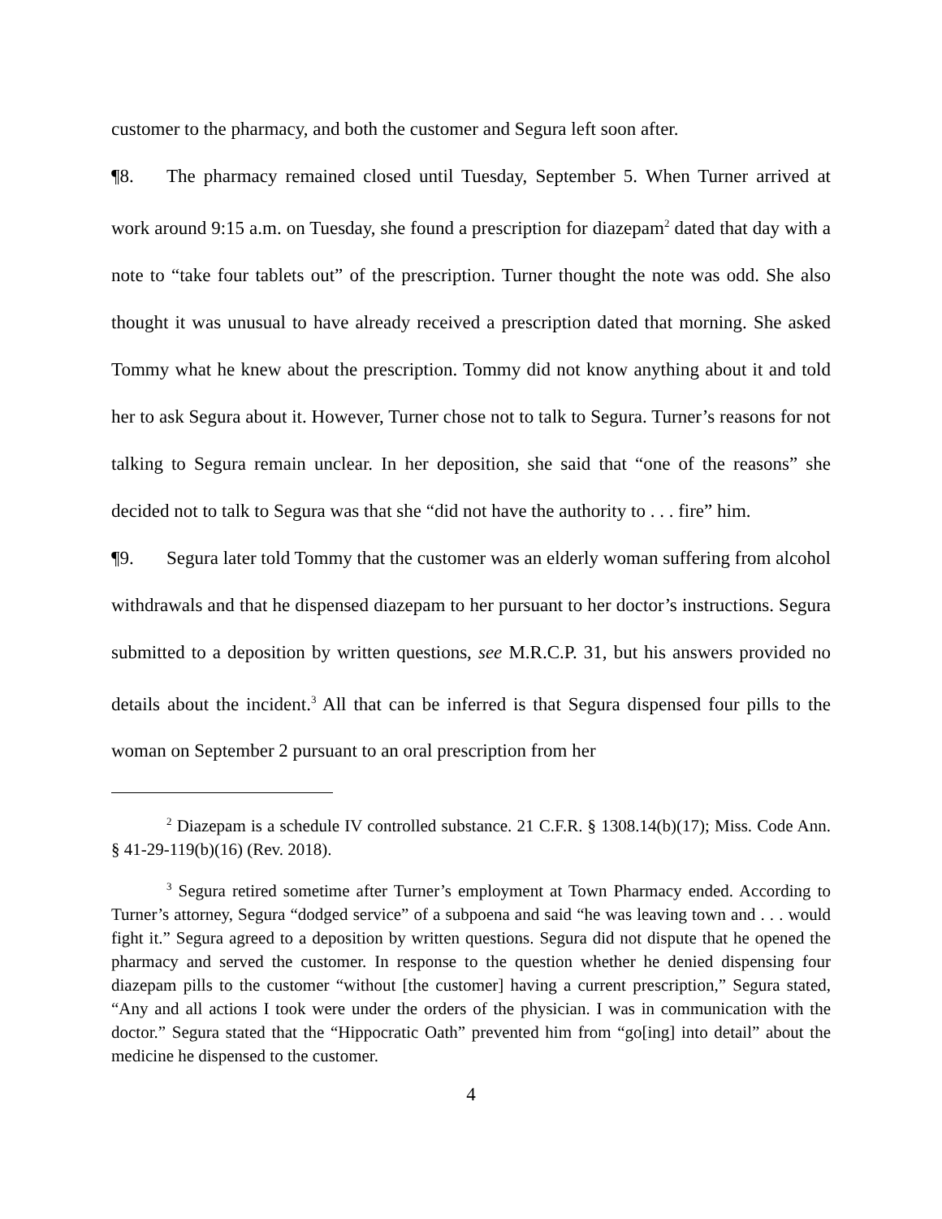customer to the pharmacy, and both the customer and Segura left soon after.
¶8. The pharmacy remained closed until Tuesday, September 5. When Turner arrived at work around 9:15 a.m. on Tuesday, she found a prescription for diazepam<sup>2</sup> dated that day with a note to “take four tablets out” of the prescription. Turner thought the note was odd. She also thought it was unusual to have already received a prescription dated that morning. She asked Tommy what he knew about the prescription. Tommy did not know anything about it and told her to ask Segura about it. However, Turner chose not to talk to Segura. Turner’s reasons for not talking to Segura remain unclear. In her deposition, she said that “one of the reasons” she decided not to talk to Segura was that she “did not have the authority to . . . fire” him.
¶9. Segura later told Tommy that the customer was an elderly woman suffering from alcohol withdrawals and that he dispensed diazepam to her pursuant to her doctor’s instructions. Segura submitted to a deposition by written questions, see M.R.C.P. 31, but his answers provided no details about the incident.<sup>3</sup> All that can be inferred is that Segura dispensed four pills to the woman on September 2 pursuant to an oral prescription from her
<sup>2</sup> Diazepam is a schedule IV controlled substance. 21 C.F.R. § 1308.14(b)(17); Miss. Code Ann. § 41-29-119(b)(16) (Rev. 2018).
<sup>3</sup> Segura retired sometime after Turner’s employment at Town Pharmacy ended. According to Turner’s attorney, Segura “dodged service” of a subpoena and said “he was leaving town and . . . would fight it.” Segura agreed to a deposition by written questions. Segura did not dispute that he opened the pharmacy and served the customer. In response to the question whether he denied dispensing four diazepam pills to the customer “without [the customer] having a current prescription,” Segura stated, “Any and all actions I took were under the orders of the physician. I was in communication with the doctor.” Segura stated that the “Hippocratic Oath” prevented him from “go[ing] into detail” about the medicine he dispensed to the customer.
4